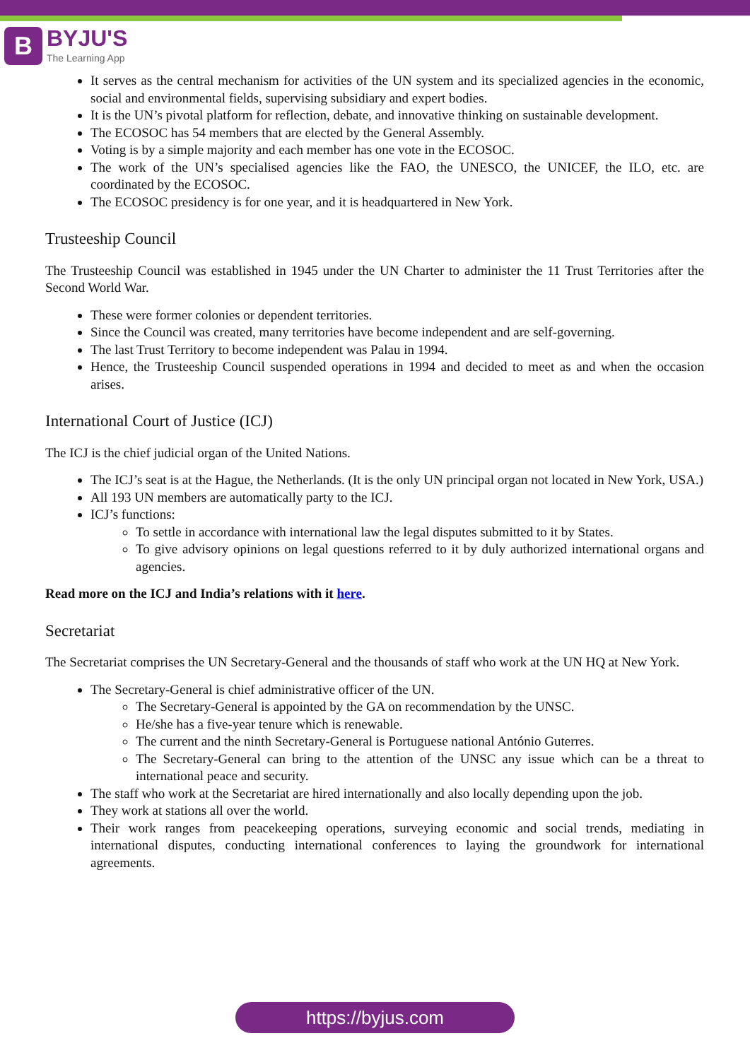B
BYJU'S
The Learning App
It serves as the central mechanism for activities of the UN system and its specialized agencies in the economic, social and environmental fields, supervising subsidiary and expert bodies.
It is the UN’s pivotal platform for reflection, debate, and innovative thinking on sustainable development.
The ECOSOC has 54 members that are elected by the General Assembly.
Voting is by a simple majority and each member has one vote in the ECOSOC.
The work of the UN’s specialised agencies like the FAO, the UNESCO, the UNICEF, the ILO, etc. are coordinated by the ECOSOC.
The ECOSOC presidency is for one year, and it is headquartered in New York.
Trusteeship Council
The Trusteeship Council was established in 1945 under the UN Charter to administer the 11 Trust Territories after the Second World War.
These were former colonies or dependent territories.
Since the Council was created, many territories have become independent and are self-governing.
The last Trust Territory to become independent was Palau in 1994.
Hence, the Trusteeship Council suspended operations in 1994 and decided to meet as and when the occasion arises.
International Court of Justice (ICJ)
The ICJ is the chief judicial organ of the United Nations.
The ICJ’s seat is at the Hague, the Netherlands. (It is the only UN principal organ not located in New York, USA.)
All 193 UN members are automatically party to the ICJ.
ICJ’s functions:
To settle in accordance with international law the legal disputes submitted to it by States.
To give advisory opinions on legal questions referred to it by duly authorized international organs and agencies.
Read more on the ICJ and India’s relations with it here.
Secretariat
The Secretariat comprises the UN Secretary-General and the thousands of staff who work at the UN HQ at New York.
The Secretary-General is chief administrative officer of the UN.
The Secretary-General is appointed by the GA on recommendation by the UNSC.
He/she has a five-year tenure which is renewable.
The current and the ninth Secretary-General is Portuguese national António Guterres.
The Secretary-General can bring to the attention of the UNSC any issue which can be a threat to international peace and security.
The staff who work at the Secretariat are hired internationally and also locally depending upon the job.
They work at stations all over the world.
Their work ranges from peacekeeping operations, surveying economic and social trends, mediating in international disputes, conducting international conferences to laying the groundwork for international agreements.
https://byjus.com